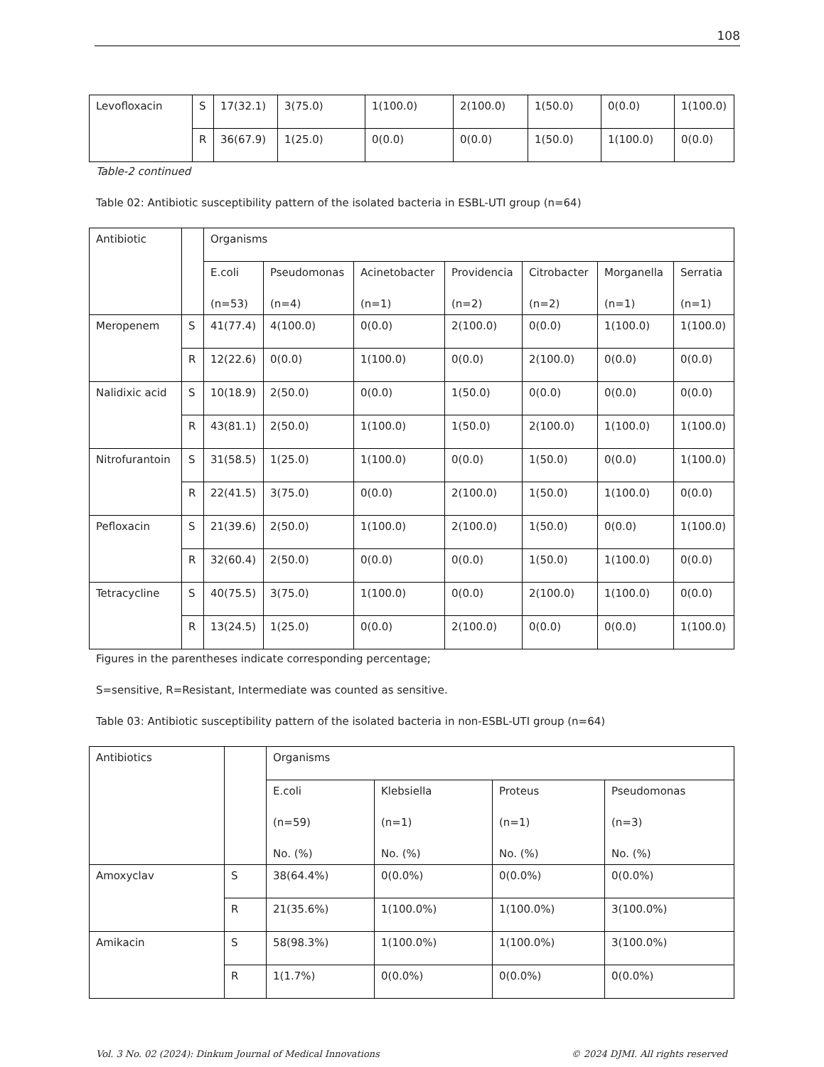108
| Levofloxacin | S | 17(32.1) | 3(75.0) | 1(100.0) | 2(100.0) | 1(50.0) | 0(0.0) | 1(100.0) |
| | R | 36(67.9) | 1(25.0) | 0(0.0) | 0(0.0) | 1(50.0) | 1(100.0) | 0(0.0) |
Table-2 continued
Table 02: Antibiotic susceptibility pattern of the isolated bacteria in ESBL-UTI group (n=64)
| Antibiotic | | Organisms | | | | | | |
| | | E.coli (n=53) | Pseudomonas (n=4) | Acinetobacter (n=1) | Providencia (n=2) | Citrobacter (n=2) | Morganella (n=1) | Serratia (n=1) |
| Meropenem | S | 41(77.4) | 4(100.0) | 0(0.0) | 2(100.0) | 0(0.0) | 1(100.0) | 1(100.0) |
| | R | 12(22.6) | 0(0.0) | 1(100.0) | 0(0.0) | 2(100.0) | 0(0.0) | 0(0.0) |
| Nalidixic acid | S | 10(18.9) | 2(50.0) | 0(0.0) | 1(50.0) | 0(0.0) | 0(0.0) | 0(0.0) |
| | R | 43(81.1) | 2(50.0) | 1(100.0) | 1(50.0) | 2(100.0) | 1(100.0) | 1(100.0) |
| Nitrofurantoin | S | 31(58.5) | 1(25.0) | 1(100.0) | 0(0.0) | 1(50.0) | 0(0.0) | 1(100.0) |
| | R | 22(41.5) | 3(75.0) | 0(0.0) | 2(100.0) | 1(50.0) | 1(100.0) | 0(0.0) |
| Pefloxacin | S | 21(39.6) | 2(50.0) | 1(100.0) | 2(100.0) | 1(50.0) | 0(0.0) | 1(100.0) |
| | R | 32(60.4) | 2(50.0) | 0(0.0) | 0(0.0) | 1(50.0) | 1(100.0) | 0(0.0) |
| Tetracycline | S | 40(75.5) | 3(75.0) | 1(100.0) | 0(0.0) | 2(100.0) | 1(100.0) | 0(0.0) |
| | R | 13(24.5) | 1(25.0) | 0(0.0) | 2(100.0) | 0(0.0) | 0(0.0) | 1(100.0) |
Figures in the parentheses indicate corresponding percentage;
S=sensitive, R=Resistant, Intermediate was counted as sensitive.
Table 03: Antibiotic susceptibility pattern of the isolated bacteria in non-ESBL-UTI group (n=64)
| Antibiotics | | Organisms | | | |
| | | E.coli (n=59) No. (%) | Klebsiella (n=1) No. (%) | Proteus (n=1) No. (%) | Pseudomonas (n=3) No. (%) |
| Amoxyclav | S | 38(64.4%) | 0(0.0%) | 0(0.0%) | 0(0.0%) |
| | R | 21(35.6%) | 1(100.0%) | 1(100.0%) | 3(100.0%) |
| Amikacin | S | 58(98.3%) | 1(100.0%) | 1(100.0%) | 3(100.0%) |
| | R | 1(1.7%) | 0(0.0%) | 0(0.0%) | 0(0.0%) |
Vol. 3 No. 02 (2024): Dinkum Journal of Medical Innovations © 2024 DJMI. All rights reserved